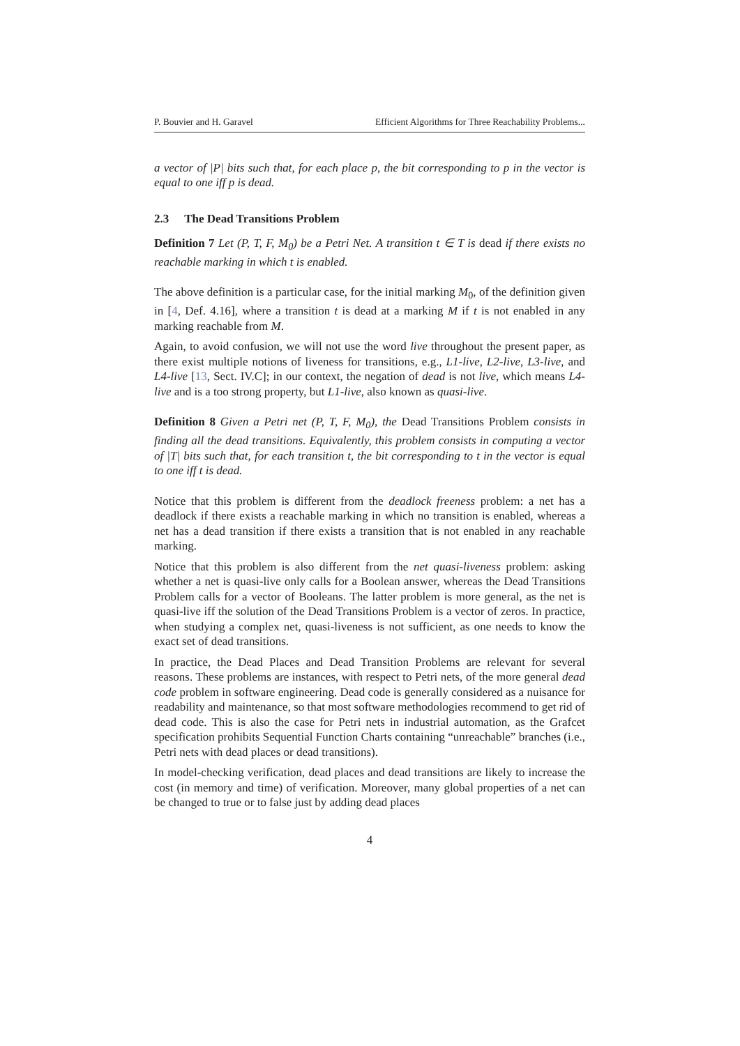P. Bouvier and H. Garavel Efficient Algorithms for Three Reachability Problems...
a vector of |P| bits such that, for each place p, the bit corresponding to p in the vector is equal to one iff p is dead.
2.3 The Dead Transitions Problem
Definition 7 Let (P, T, F, M<sub>0</sub>) be a Petri Net. A transition t ∈ T is dead if there exists no reachable marking in which t is enabled.
The above definition is a particular case, for the initial marking M<sub>0</sub>, of the definition given in [4, Def. 4.16], where a transition t is dead at a marking M if t is not enabled in any marking reachable from M.
Again, to avoid confusion, we will not use the word live throughout the present paper, as there exist multiple notions of liveness for transitions, e.g., L1-live, L2-live, L3-live, and L4-live [13, Sect. IV.C]; in our context, the negation of dead is not live, which means L4-live and is a too strong property, but L1-live, also known as quasi-live.
Definition 8 Given a Petri net (P, T, F, M<sub>0</sub>), the Dead Transitions Problem consists in finding all the dead transitions. Equivalently, this problem consists in computing a vector of |T| bits such that, for each transition t, the bit corresponding to t in the vector is equal to one iff t is dead.
Notice that this problem is different from the deadlock freeness problem: a net has a deadlock if there exists a reachable marking in which no transition is enabled, whereas a net has a dead transition if there exists a transition that is not enabled in any reachable marking.
Notice that this problem is also different from the net quasi-liveness problem: asking whether a net is quasi-live only calls for a Boolean answer, whereas the Dead Transitions Problem calls for a vector of Booleans. The latter problem is more general, as the net is quasi-live iff the solution of the Dead Transitions Problem is a vector of zeros. In practice, when studying a complex net, quasi-liveness is not sufficient, as one needs to know the exact set of dead transitions.
In practice, the Dead Places and Dead Transition Problems are relevant for several reasons. These problems are instances, with respect to Petri nets, of the more general dead code problem in software engineering. Dead code is generally considered as a nuisance for readability and maintenance, so that most software methodologies recommend to get rid of dead code. This is also the case for Petri nets in industrial automation, as the Grafcet specification prohibits Sequential Function Charts containing “unreachable” branches (i.e., Petri nets with dead places or dead transitions).
In model-checking verification, dead places and dead transitions are likely to increase the cost (in memory and time) of verification. Moreover, many global properties of a net can be changed to true or to false just by adding dead places
4